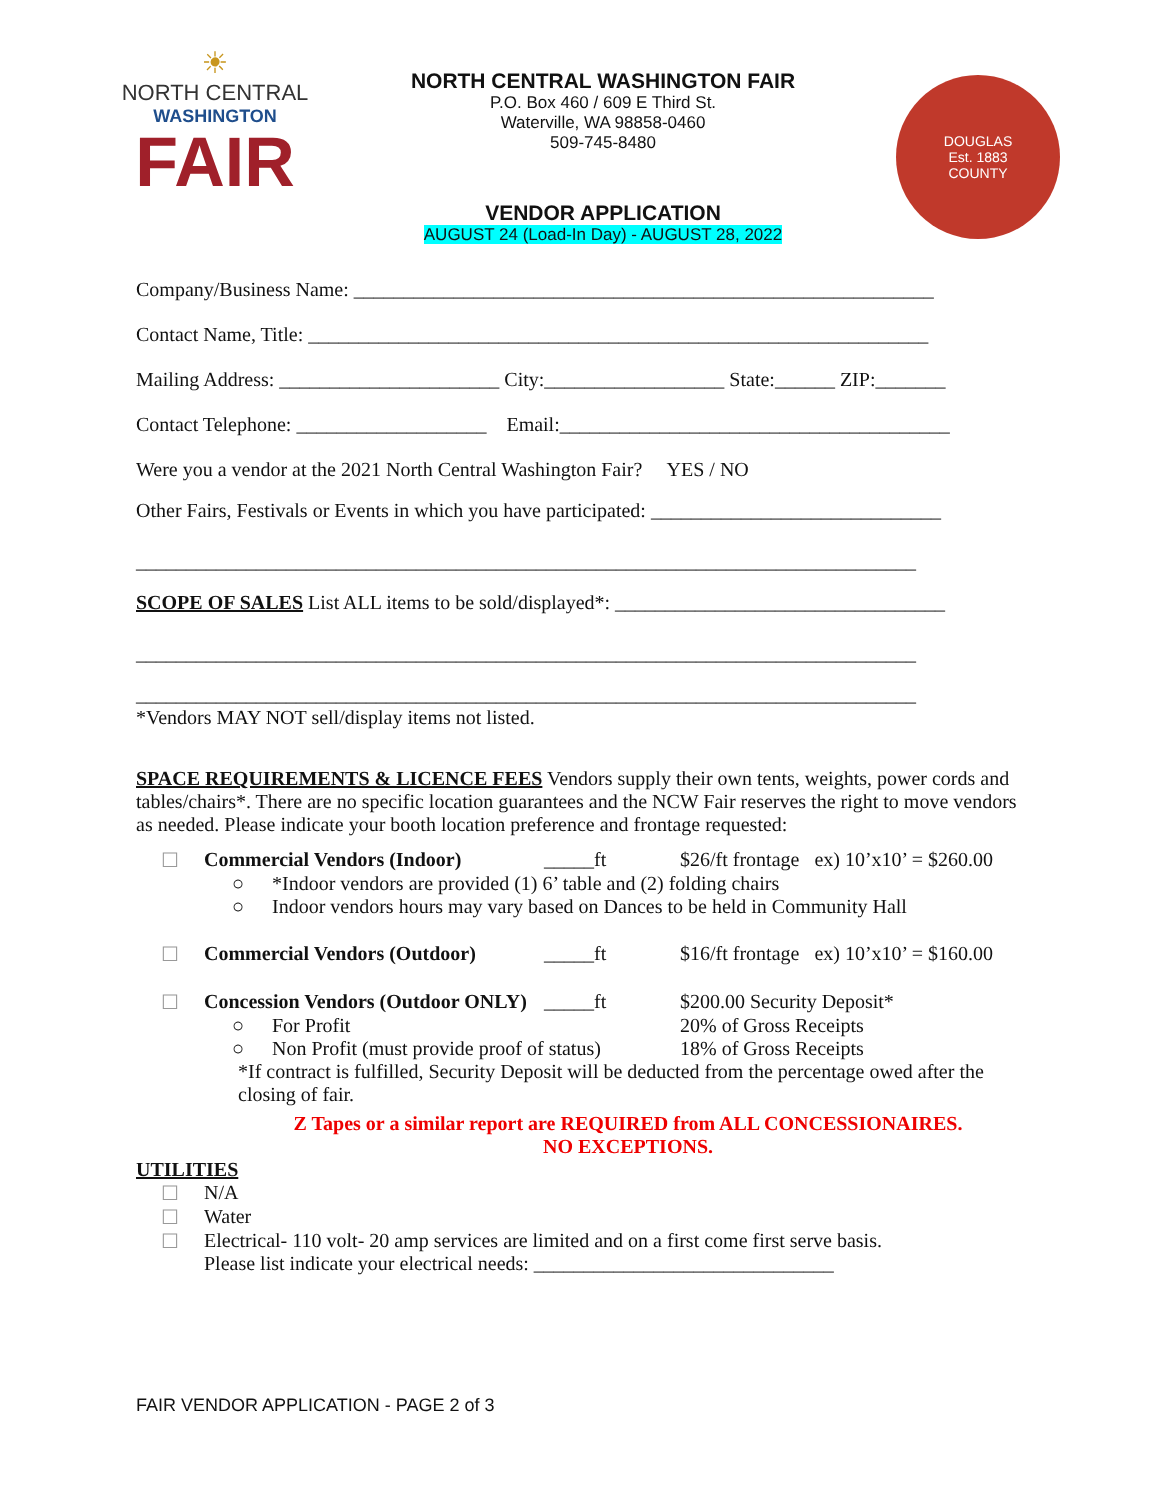☀
NORTH CENTRAL
WASHINGTON
FAIR
NORTH CENTRAL WASHINGTON FAIR
P.O. Box 460 / 609 E Third St.
Waterville, WA 98858-0460
509-745-8480
VENDOR APPLICATION
AUGUST 24 (Load-In Day) - AUGUST 28, 2022
DOUGLAS
Est. 1883
COUNTY
Company/Business Name: __________________________________________________________
Contact Name, Title: ______________________________________________________________
Mailing Address: ______________________ City:__________________ State:______ ZIP:_______
Contact Telephone: ___________________ Email:_______________________________________
Were you a vendor at the 2021 North Central Washington Fair? YES / NO
Other Fairs, Festivals or Events in which you have participated: _____________________________
______________________________________________________________________________
SCOPE OF SALES List ALL items to be sold/displayed*: _________________________________
______________________________________________________________________________
______________________________________________________________________________
*Vendors MAY NOT sell/display items not listed.
SPACE REQUIREMENTS & LICENCE FEES Vendors supply their own tents, weights, power cords and tables/chairs*. There are no specific location guarantees and the NCW Fair reserves the right to move vendors as needed. Please indicate your booth location preference and frontage requested:
☐ Commercial Vendors (Indoor) _____ft $26/ft frontage ex) 10’x10’ = $260.00
○ *Indoor vendors are provided (1) 6’ table and (2) folding chairs
○ Indoor vendors hours may vary based on Dances to be held in Community Hall
☐ Commercial Vendors (Outdoor) _____ft $16/ft frontage ex) 10’x10’ = $160.00
☐ Concession Vendors (Outdoor ONLY) _____ft $200.00 Security Deposit*
○ For Profit 20% of Gross Receipts
○ Non Profit (must provide proof of status) 18% of Gross Receipts
*If contract is fulfilled, Security Deposit will be deducted from the percentage owed after the closing of fair.
Z Tapes or a similar report are REQUIRED from ALL CONCESSIONAIRES.
NO EXCEPTIONS.
UTILITIES
☐ N/A
☐ Water
☐ Electrical- 110 volt- 20 amp services are limited and on a first come first serve basis.
Please list indicate your electrical needs: ______________________________
FAIR VENDOR APPLICATION - PAGE 2 of 3